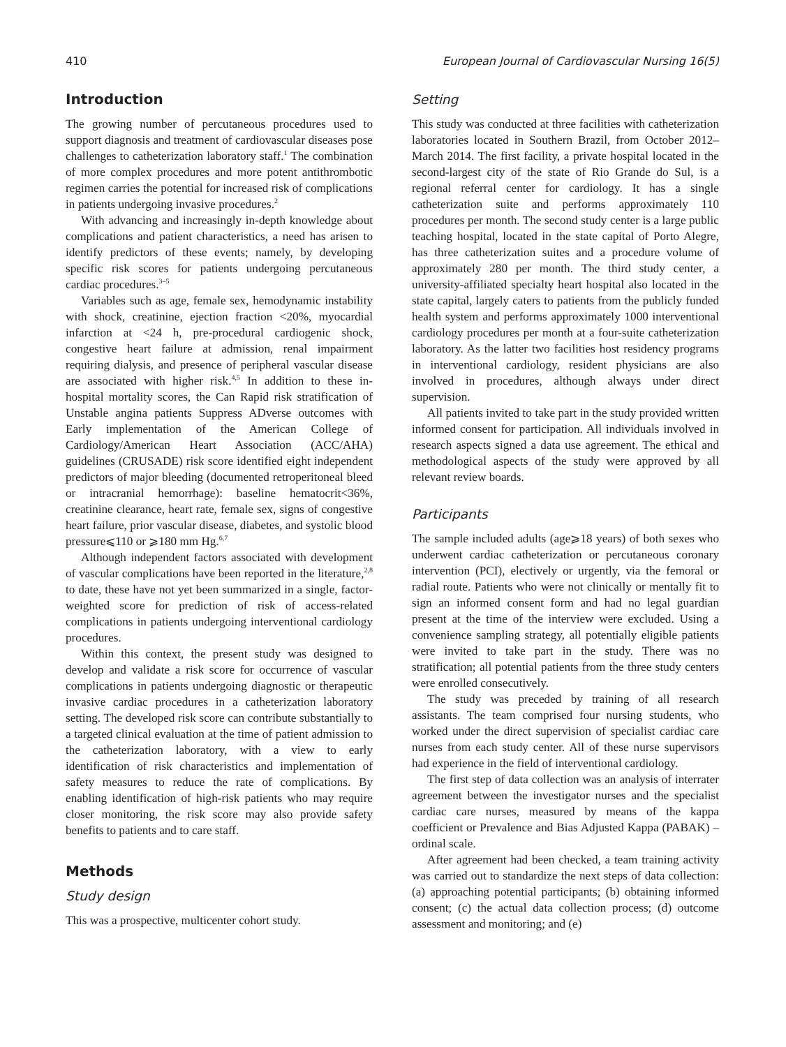410 European Journal of Cardiovascular Nursing 16(5)
Introduction
The growing number of percutaneous procedures used to support diagnosis and treatment of cardiovascular diseases pose challenges to catheterization laboratory staff.<sup>1</sup> The combination of more complex procedures and more potent antithrombotic regimen carries the potential for increased risk of complications in patients undergoing invasive procedures.<sup>2</sup>
With advancing and increasingly in-depth knowledge about complications and patient characteristics, a need has arisen to identify predictors of these events; namely, by developing specific risk scores for patients undergoing percutaneous cardiac procedures.<sup>3–5</sup>
Variables such as age, female sex, hemodynamic instability with shock, creatinine, ejection fraction <20%, myocardial infarction at <24 h, pre-procedural cardiogenic shock, congestive heart failure at admission, renal impairment requiring dialysis, and presence of peripheral vascular disease are associated with higher risk.<sup>4,5</sup> In addition to these in-hospital mortality scores, the Can Rapid risk stratification of Unstable angina patients Suppress ADverse outcomes with Early implementation of the American College of Cardiology/American Heart Association (ACC/AHA) guidelines (CRUSADE) risk score identified eight independent predictors of major bleeding (documented retroperitoneal bleed or intracranial hemorrhage): baseline hematocrit<36%, creatinine clearance, heart rate, female sex, signs of congestive heart failure, prior vascular disease, diabetes, and systolic blood pressure⩽110 or ⩾180 mm Hg.<sup>6,7</sup>
Although independent factors associated with development of vascular complications have been reported in the literature,<sup>2,8</sup> to date, these have not yet been summarized in a single, factor-weighted score for prediction of risk of access-related complications in patients undergoing interventional cardiology procedures.
Within this context, the present study was designed to develop and validate a risk score for occurrence of vascular complications in patients undergoing diagnostic or therapeutic invasive cardiac procedures in a catheterization laboratory setting. The developed risk score can contribute substantially to a targeted clinical evaluation at the time of patient admission to the catheterization laboratory, with a view to early identification of risk characteristics and implementation of safety measures to reduce the rate of complications. By enabling identification of high-risk patients who may require closer monitoring, the risk score may also provide safety benefits to patients and to care staff.
Methods
Study design
This was a prospective, multicenter cohort study.
Setting
This study was conducted at three facilities with catheterization laboratories located in Southern Brazil, from October 2012–March 2014. The first facility, a private hospital located in the second-largest city of the state of Rio Grande do Sul, is a regional referral center for cardiology. It has a single catheterization suite and performs approximately 110 procedures per month. The second study center is a large public teaching hospital, located in the state capital of Porto Alegre, has three catheterization suites and a procedure volume of approximately 280 per month. The third study center, a university-affiliated specialty heart hospital also located in the state capital, largely caters to patients from the publicly funded health system and performs approximately 1000 interventional cardiology procedures per month at a four-suite catheterization laboratory. As the latter two facilities host residency programs in interventional cardiology, resident physicians are also involved in procedures, although always under direct supervision.
All patients invited to take part in the study provided written informed consent for participation. All individuals involved in research aspects signed a data use agreement. The ethical and methodological aspects of the study were approved by all relevant review boards.
Participants
The sample included adults (age⩾18 years) of both sexes who underwent cardiac catheterization or percutaneous coronary intervention (PCI), electively or urgently, via the femoral or radial route. Patients who were not clinically or mentally fit to sign an informed consent form and had no legal guardian present at the time of the interview were excluded. Using a convenience sampling strategy, all potentially eligible patients were invited to take part in the study. There was no stratification; all potential patients from the three study centers were enrolled consecutively.
The study was preceded by training of all research assistants. The team comprised four nursing students, who worked under the direct supervision of specialist cardiac care nurses from each study center. All of these nurse supervisors had experience in the field of interventional cardiology.
The first step of data collection was an analysis of interrater agreement between the investigator nurses and the specialist cardiac care nurses, measured by means of the kappa coefficient or Prevalence and Bias Adjusted Kappa (PABAK) – ordinal scale.
After agreement had been checked, a team training activity was carried out to standardize the next steps of data collection: (a) approaching potential participants; (b) obtaining informed consent; (c) the actual data collection process; (d) outcome assessment and monitoring; and (e)